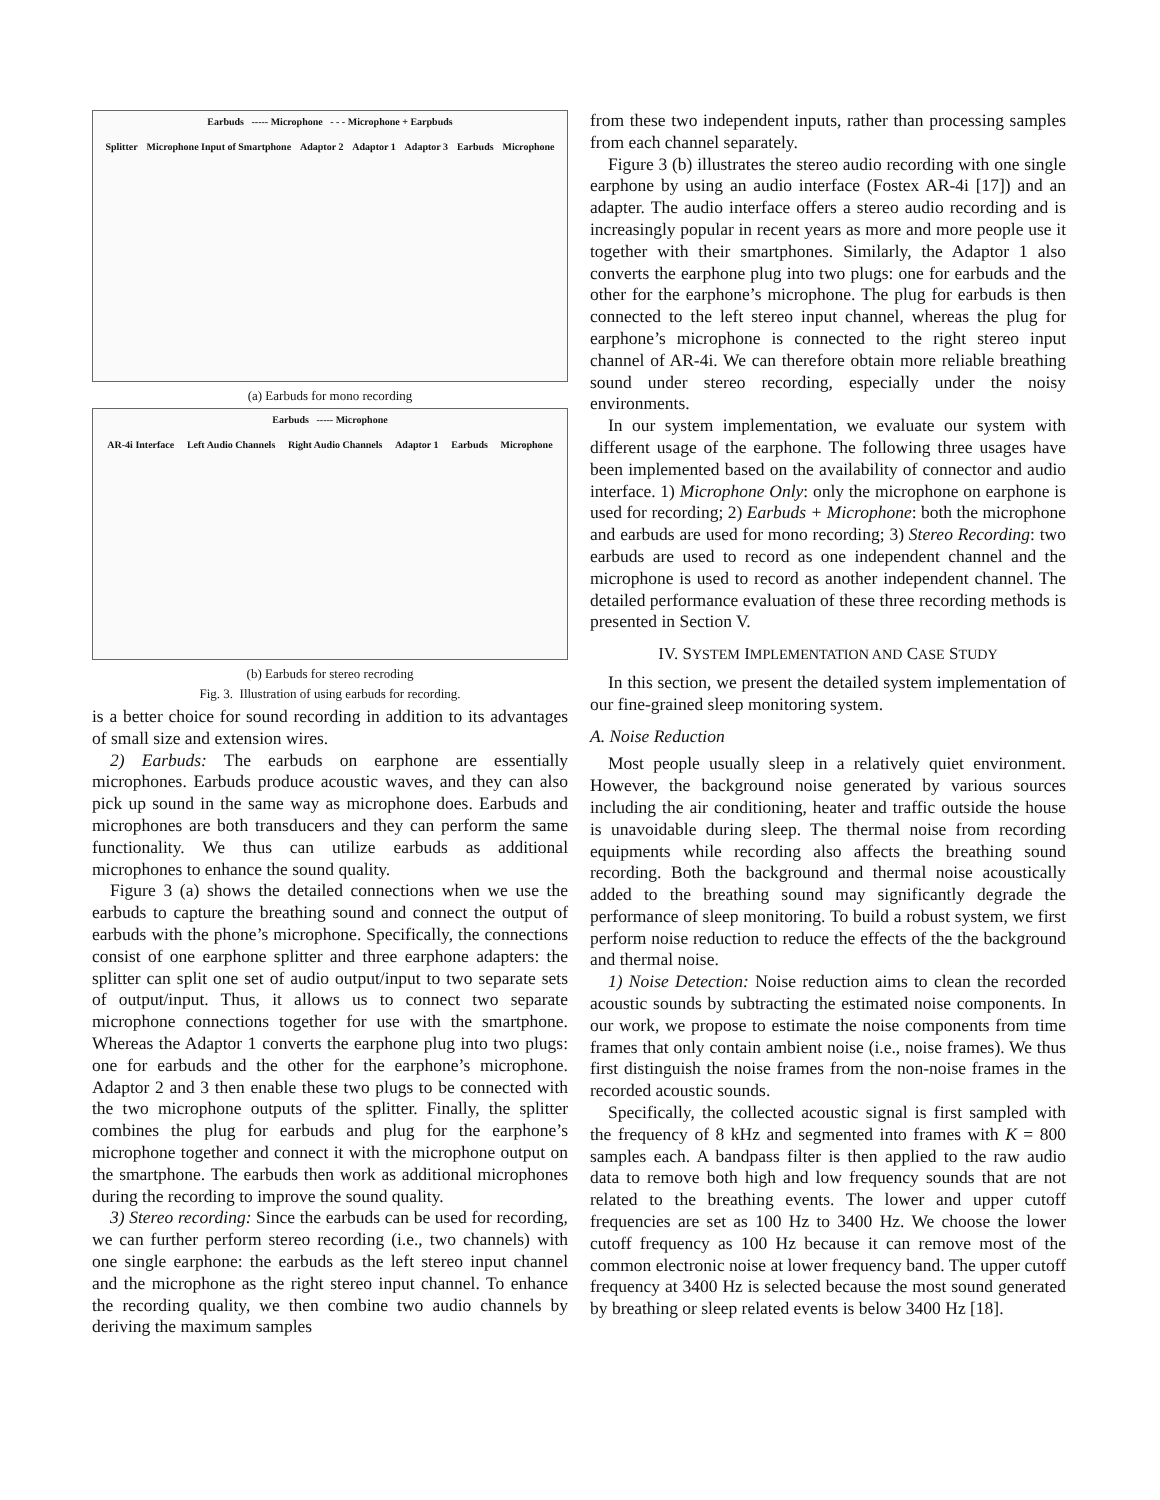Earbuds ----- Microphone - - - Microphone + Earpbuds
Splitter Microphone Input of Smartphone Adaptor 2 Adaptor 1 Adaptor 3 Earbuds Microphone
(a) Earbuds for mono recording
Earbuds ----- Microphone
AR-4i Interface Left Audio Channels Right Audio Channels Adaptor 1 Earbuds Microphone
(b) Earbuds for stereo recroding
Fig. 3. Illustration of using earbuds for recording.
is a better choice for sound recording in addition to its advantages of small size and extension wires.
2) Earbuds: The earbuds on earphone are essentially microphones. Earbuds produce acoustic waves, and they can also pick up sound in the same way as microphone does. Earbuds and microphones are both transducers and they can perform the same functionality. We thus can utilize earbuds as additional microphones to enhance the sound quality.
Figure 3 (a) shows the detailed connections when we use the earbuds to capture the breathing sound and connect the output of earbuds with the phone’s microphone. Specifically, the connections consist of one earphone splitter and three earphone adapters: the splitter can split one set of audio output/input to two separate sets of output/input. Thus, it allows us to connect two separate microphone connections together for use with the smartphone. Whereas the Adaptor 1 converts the earphone plug into two plugs: one for earbuds and the other for the earphone’s microphone. Adaptor 2 and 3 then enable these two plugs to be connected with the two microphone outputs of the splitter. Finally, the splitter combines the plug for earbuds and plug for the earphone’s microphone together and connect it with the microphone output on the smartphone. The earbuds then work as additional microphones during the recording to improve the sound quality.
3) Stereo recording: Since the earbuds can be used for recording, we can further perform stereo recording (i.e., two channels) with one single earphone: the earbuds as the left stereo input channel and the microphone as the right stereo input channel. To enhance the recording quality, we then combine two audio channels by deriving the maximum samples
from these two independent inputs, rather than processing samples from each channel separately.
Figure 3 (b) illustrates the stereo audio recording with one single earphone by using an audio interface (Fostex AR-4i [17]) and an adapter. The audio interface offers a stereo audio recording and is increasingly popular in recent years as more and more people use it together with their smartphones. Similarly, the Adaptor 1 also converts the earphone plug into two plugs: one for earbuds and the other for the earphone’s microphone. The plug for earbuds is then connected to the left stereo input channel, whereas the plug for earphone’s microphone is connected to the right stereo input channel of AR-4i. We can therefore obtain more reliable breathing sound under stereo recording, especially under the noisy environments.
In our system implementation, we evaluate our system with different usage of the earphone. The following three usages have been implemented based on the availability of connector and audio interface. 1) Microphone Only: only the microphone on earphone is used for recording; 2) Earbuds + Microphone: both the microphone and earbuds are used for mono recording; 3) Stereo Recording: two earbuds are used to record as one independent channel and the microphone is used to record as another independent channel. The detailed performance evaluation of these three recording methods is presented in Section V.
IV. SYSTEM IMPLEMENTATION AND CASE STUDY
In this section, we present the detailed system implementation of our fine-grained sleep monitoring system.
A. Noise Reduction
Most people usually sleep in a relatively quiet environment. However, the background noise generated by various sources including the air conditioning, heater and traffic outside the house is unavoidable during sleep. The thermal noise from recording equipments while recording also affects the breathing sound recording. Both the background and thermal noise acoustically added to the breathing sound may significantly degrade the performance of sleep monitoring. To build a robust system, we first perform noise reduction to reduce the effects of the the background and thermal noise.
1) Noise Detection: Noise reduction aims to clean the recorded acoustic sounds by subtracting the estimated noise components. In our work, we propose to estimate the noise components from time frames that only contain ambient noise (i.e., noise frames). We thus first distinguish the noise frames from the non-noise frames in the recorded acoustic sounds.
Specifically, the collected acoustic signal is first sampled with the frequency of 8 kHz and segmented into frames with K = 800 samples each. A bandpass filter is then applied to the raw audio data to remove both high and low frequency sounds that are not related to the breathing events. The lower and upper cutoff frequencies are set as 100 Hz to 3400 Hz. We choose the lower cutoff frequency as 100 Hz because it can remove most of the common electronic noise at lower frequency band. The upper cutoff frequency at 3400 Hz is selected because the most sound generated by breathing or sleep related events is below 3400 Hz [18].